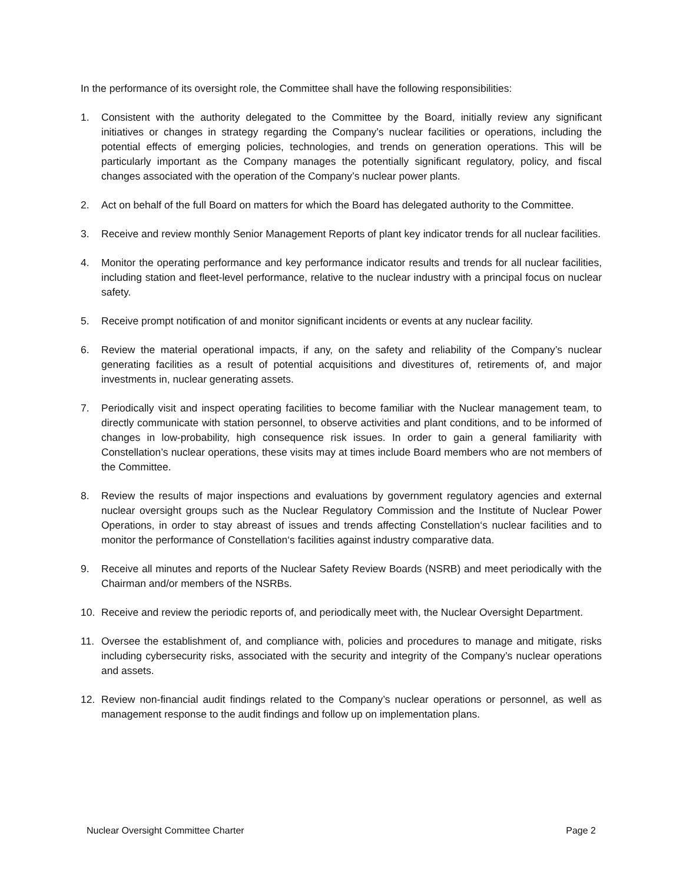In the performance of its oversight role, the Committee shall have the following responsibilities:
1. Consistent with the authority delegated to the Committee by the Board, initially review any significant initiatives or changes in strategy regarding the Company’s nuclear facilities or operations, including the potential effects of emerging policies, technologies, and trends on generation operations. This will be particularly important as the Company manages the potentially significant regulatory, policy, and fiscal changes associated with the operation of the Company’s nuclear power plants.
2. Act on behalf of the full Board on matters for which the Board has delegated authority to the Committee.
3. Receive and review monthly Senior Management Reports of plant key indicator trends for all nuclear facilities.
4. Monitor the operating performance and key performance indicator results and trends for all nuclear facilities, including station and fleet-level performance, relative to the nuclear industry with a principal focus on nuclear safety.
5. Receive prompt notification of and monitor significant incidents or events at any nuclear facility.
6. Review the material operational impacts, if any, on the safety and reliability of the Company’s nuclear generating facilities as a result of potential acquisitions and divestitures of, retirements of, and major investments in, nuclear generating assets.
7. Periodically visit and inspect operating facilities to become familiar with the Nuclear management team, to directly communicate with station personnel, to observe activities and plant conditions, and to be informed of changes in low-probability, high consequence risk issues. In order to gain a general familiarity with Constellation’s nuclear operations, these visits may at times include Board members who are not members of the Committee.
8. Review the results of major inspections and evaluations by government regulatory agencies and external nuclear oversight groups such as the Nuclear Regulatory Commission and the Institute of Nuclear Power Operations, in order to stay abreast of issues and trends affecting Constellation‘s nuclear facilities and to monitor the performance of Constellation‘s facilities against industry comparative data.
9. Receive all minutes and reports of the Nuclear Safety Review Boards (NSRB) and meet periodically with the Chairman and/or members of the NSRBs.
10. Receive and review the periodic reports of, and periodically meet with, the Nuclear Oversight Department.
11. Oversee the establishment of, and compliance with, policies and procedures to manage and mitigate, risks including cybersecurity risks, associated with the security and integrity of the Company’s nuclear operations and assets.
12. Review non-financial audit findings related to the Company’s nuclear operations or personnel, as well as management response to the audit findings and follow up on implementation plans.
Nuclear Oversight Committee Charter Page 2